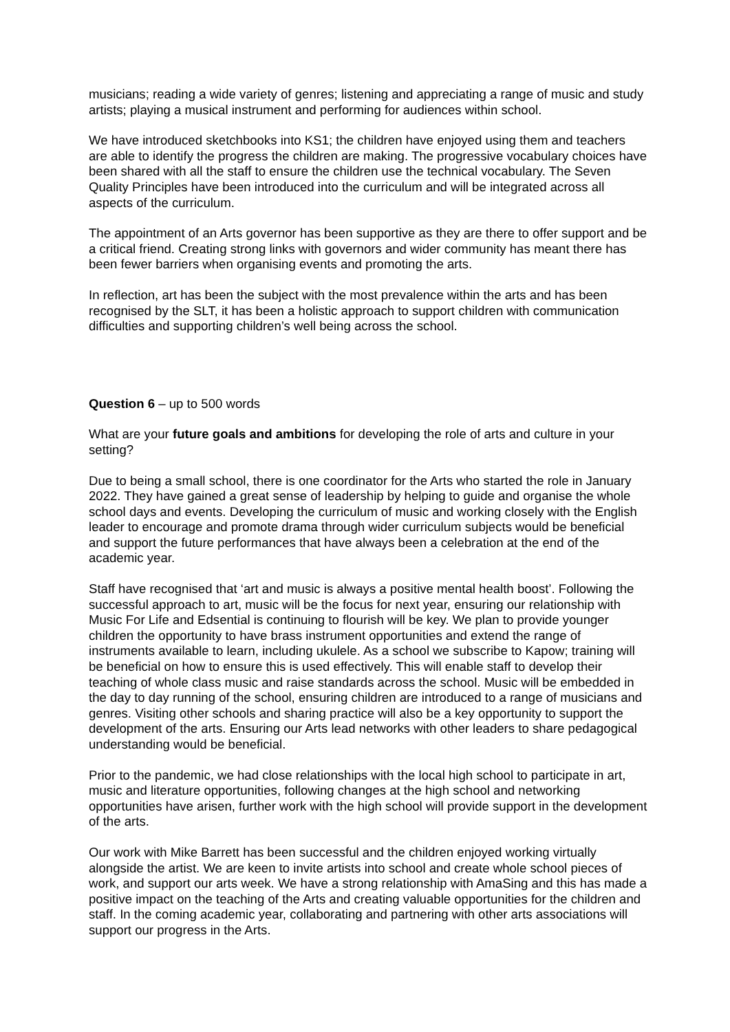musicians; reading a wide variety of genres; listening and appreciating a range of music and study artists; playing a musical instrument and performing for audiences within school.
We have introduced sketchbooks into KS1; the children have enjoyed using them and teachers are able to identify the progress the children are making. The progressive vocabulary choices have been shared with all the staff to ensure the children use the technical vocabulary. The Seven Quality Principles have been introduced into the curriculum and will be integrated across all aspects of the curriculum.
The appointment of an Arts governor has been supportive as they are there to offer support and be a critical friend. Creating strong links with governors and wider community has meant there has been fewer barriers when organising events and promoting the arts.
In reflection, art has been the subject with the most prevalence within the arts and has been recognised by the SLT, it has been a holistic approach to support children with communication difficulties and supporting children’s well being across the school.
Question 6 – up to 500 words
What are your future goals and ambitions for developing the role of arts and culture in your setting?
Due to being a small school, there is one coordinator for the Arts who started the role in January 2022. They have gained a great sense of leadership by helping to guide and organise the whole school days and events. Developing the curriculum of music and working closely with the English leader to encourage and promote drama through wider curriculum subjects would be beneficial and support the future performances that have always been a celebration at the end of the academic year.
Staff have recognised that ‘art and music is always a positive mental health boost’. Following the successful approach to art, music will be the focus for next year, ensuring our relationship with Music For Life and Edsential is continuing to flourish will be key. We plan to provide younger children the opportunity to have brass instrument opportunities and extend the range of instruments available to learn, including ukulele. As a school we subscribe to Kapow; training will be beneficial on how to ensure this is used effectively. This will enable staff to develop their teaching of whole class music and raise standards across the school. Music will be embedded in the day to day running of the school, ensuring children are introduced to a range of musicians and genres. Visiting other schools and sharing practice will also be a key opportunity to support the development of the arts. Ensuring our Arts lead networks with other leaders to share pedagogical understanding would be beneficial.
Prior to the pandemic, we had close relationships with the local high school to participate in art, music and literature opportunities, following changes at the high school and networking opportunities have arisen, further work with the high school will provide support in the development of the arts.
Our work with Mike Barrett has been successful and the children enjoyed working virtually alongside the artist. We are keen to invite artists into school and create whole school pieces of work, and support our arts week. We have a strong relationship with AmaSing and this has made a positive impact on the teaching of the Arts and creating valuable opportunities for the children and staff. In the coming academic year, collaborating and partnering with other arts associations will support our progress in the Arts.